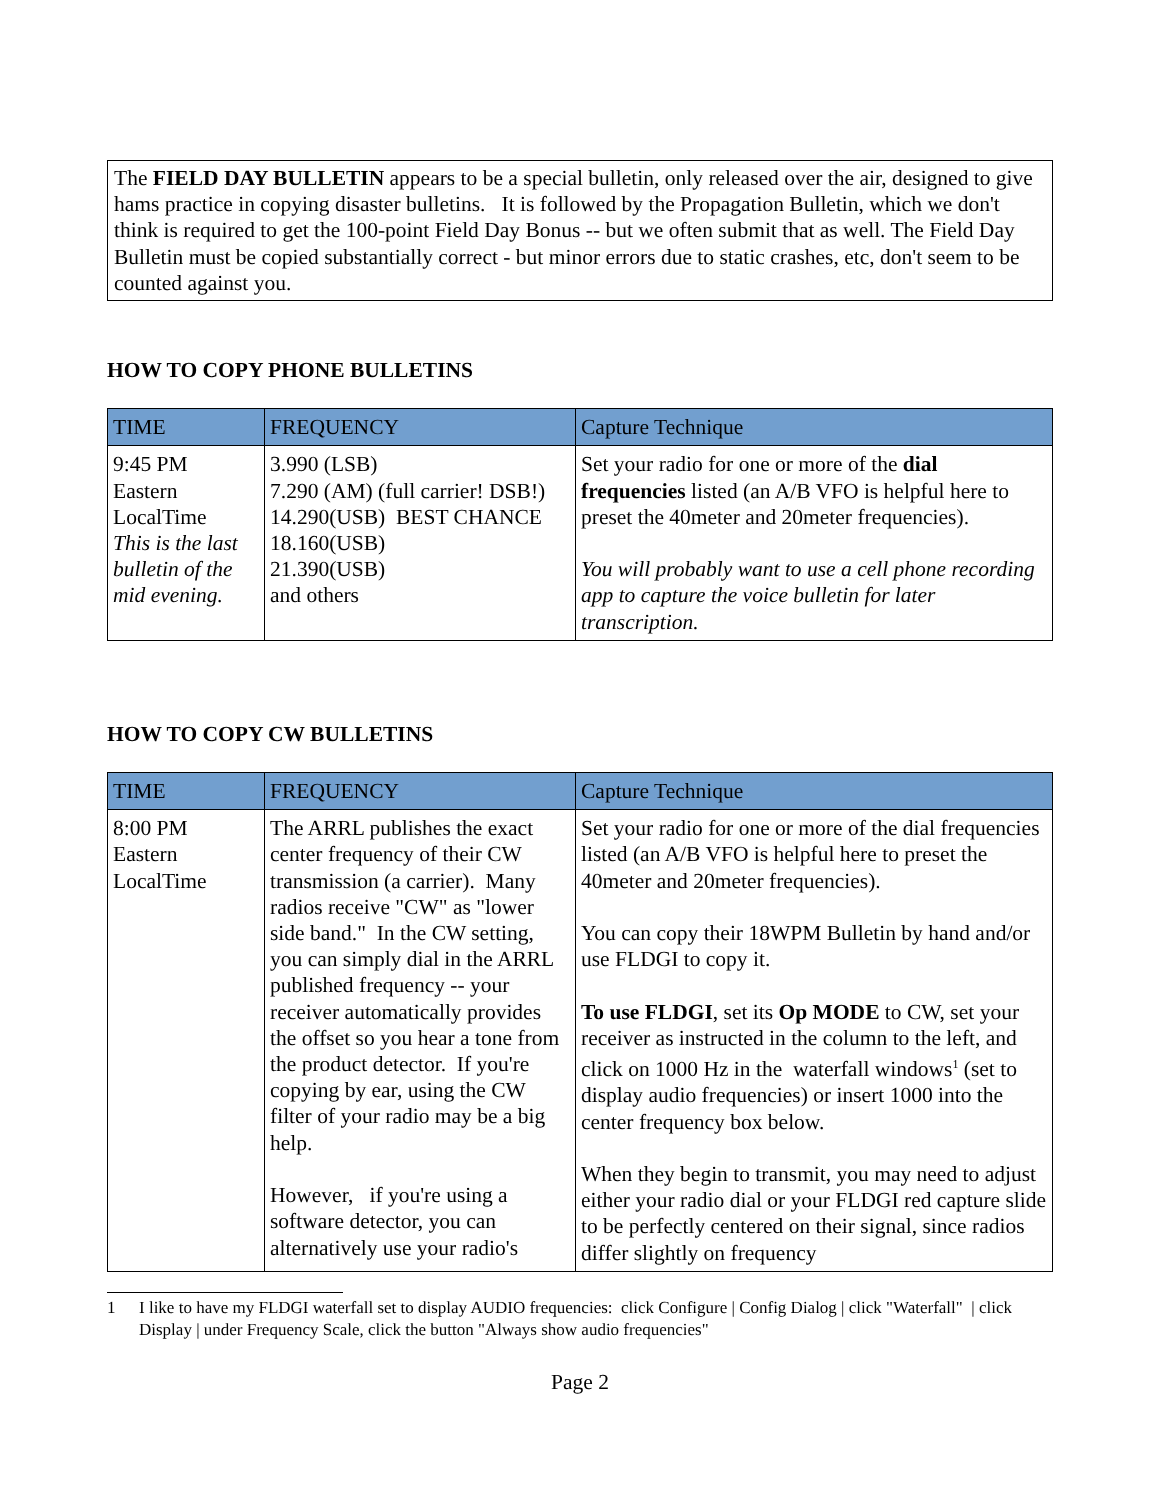The FIELD DAY BULLETIN appears to be a special bulletin, only released over the air, designed to give hams practice in copying disaster bulletins. It is followed by the Propagation Bulletin, which we don't think is required to get the 100-point Field Day Bonus -- but we often submit that as well. The Field Day Bulletin must be copied substantially correct - but minor errors due to static crashes, etc, don't seem to be counted against you.
HOW TO COPY PHONE BULLETINS
| TIME | FREQUENCY | Capture Technique |
| --- | --- | --- |
| 9:45 PM Eastern LocalTime This is the last bulletin of the mid evening. | 3.990 (LSB) 7.290 (AM) (full carrier! DSB!) 14.290(USB) BEST CHANCE 18.160(USB) 21.390(USB) and others | Set your radio for one or more of the dial frequencies listed (an A/B VFO is helpful here to preset the 40meter and 20meter frequencies). You will probably want to use a cell phone recording app to capture the voice bulletin for later transcription. |
HOW TO COPY CW BULLETINS
| TIME | FREQUENCY | Capture Technique |
| --- | --- | --- |
| 8:00 PM Eastern LocalTime | The ARRL publishes the exact center frequency of their CW transmission (a carrier). Many radios receive "CW" as "lower side band." In the CW setting, you can simply dial in the ARRL published frequency -- your receiver automatically provides the offset so you hear a tone from the product detector. If you're copying by ear, using the CW filter of your radio may be a big help. However, if you're using a software detector, you can alternatively use your radio's | Set your radio for one or more of the dial frequencies listed (an A/B VFO is helpful here to preset the 40meter and 20meter frequencies). You can copy their 18WPM Bulletin by hand and/or use FLDGI to copy it. To use FLDGI , set its Op MODE to CW, set your receiver as instructed in the column to the left, and click on 1000 Hz in the waterfall windows<sup>1</sup> (set to display audio frequencies) or insert 1000 into the center frequency box below. When they begin to transmit, you may need to adjust either your radio dial or your FLDGI red capture slide to be perfectly centered on their signal, since radios differ slightly on frequency |
1 I like to have my FLDGI waterfall set to display AUDIO frequencies: click Configure | Config Dialog | click "Waterfall" | click Display | under Frequency Scale, click the button "Always show audio frequencies"
Page 2